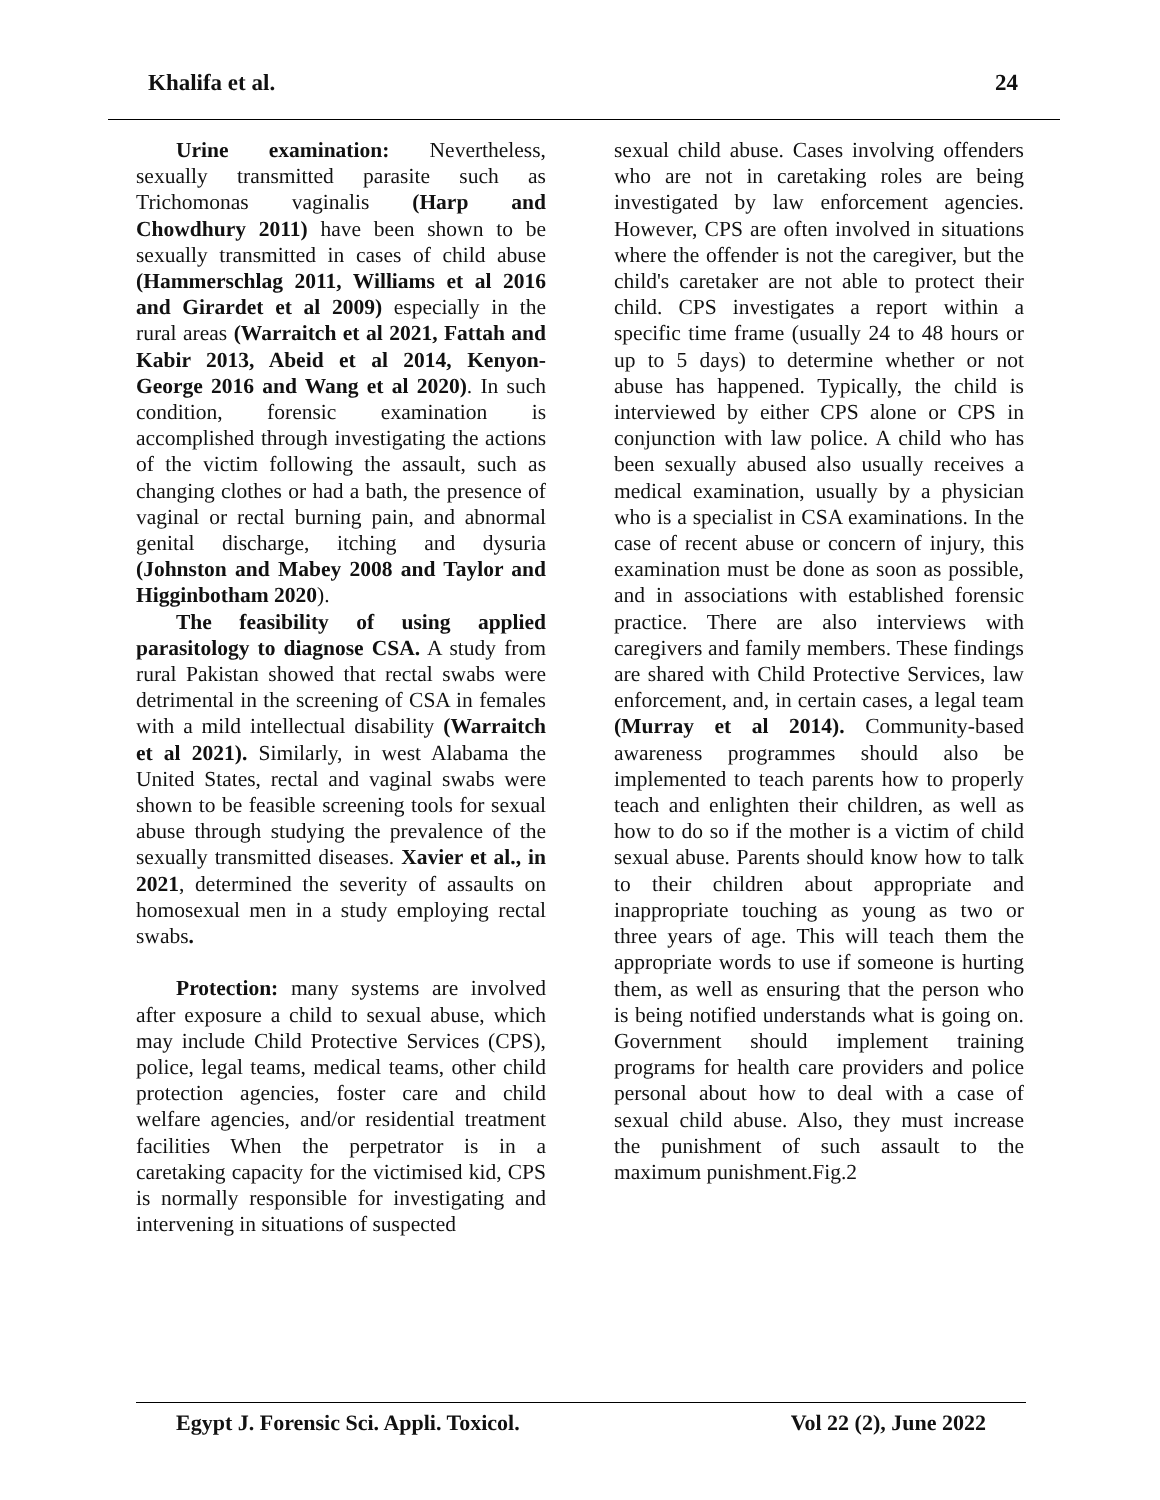Khalifa et al. 24
Urine examination: Nevertheless, sexually transmitted parasite such as Trichomonas vaginalis (Harp and Chowdhury 2011) have been shown to be sexually transmitted in cases of child abuse (Hammerschlag 2011, Williams et al 2016 and Girardet et al 2009) especially in the rural areas (Warraitch et al 2021, Fattah and Kabir 2013, Abeid et al 2014, Kenyon-George 2016 and Wang et al 2020). In such condition, forensic examination is accomplished through investigating the actions of the victim following the assault, such as changing clothes or had a bath, the presence of vaginal or rectal burning pain, and abnormal genital discharge, itching and dysuria (Johnston and Mabey 2008 and Taylor and Higginbotham 2020).
The feasibility of using applied parasitology to diagnose CSA. A study from rural Pakistan showed that rectal swabs were detrimental in the screening of CSA in females with a mild intellectual disability (Warraitch et al 2021). Similarly, in west Alabama the United States, rectal and vaginal swabs were shown to be feasible screening tools for sexual abuse through studying the prevalence of the sexually transmitted diseases. Xavier et al., in 2021, determined the severity of assaults on homosexual men in a study employing rectal swabs.
Protection: many systems are involved after exposure a child to sexual abuse, which may include Child Protective Services (CPS), police, legal teams, medical teams, other child protection agencies, foster care and child welfare agencies, and/or residential treatment facilities When the perpetrator is in a caretaking capacity for the victimised kid, CPS is normally responsible for investigating and intervening in situations of suspected
sexual child abuse. Cases involving offenders who are not in caretaking roles are being investigated by law enforcement agencies. However, CPS are often involved in situations where the offender is not the caregiver, but the child's caretaker are not able to protect their child. CPS investigates a report within a specific time frame (usually 24 to 48 hours or up to 5 days) to determine whether or not abuse has happened. Typically, the child is interviewed by either CPS alone or CPS in conjunction with law police. A child who has been sexually abused also usually receives a medical examination, usually by a physician who is a specialist in CSA examinations. In the case of recent abuse or concern of injury, this examination must be done as soon as possible, and in associations with established forensic practice. There are also interviews with caregivers and family members. These findings are shared with Child Protective Services, law enforcement, and, in certain cases, a legal team (Murray et al 2014). Community-based awareness programmes should also be implemented to teach parents how to properly teach and enlighten their children, as well as how to do so if the mother is a victim of child sexual abuse. Parents should know how to talk to their children about appropriate and inappropriate touching as young as two or three years of age. This will teach them the appropriate words to use if someone is hurting them, as well as ensuring that the person who is being notified understands what is going on. Government should implement training programs for health care providers and police personal about how to deal with a case of sexual child abuse. Also, they must increase the punishment of such assault to the maximum punishment.Fig.2
Egypt J. Forensic Sci. Appli. Toxicol. Vol 22 (2), June 2022